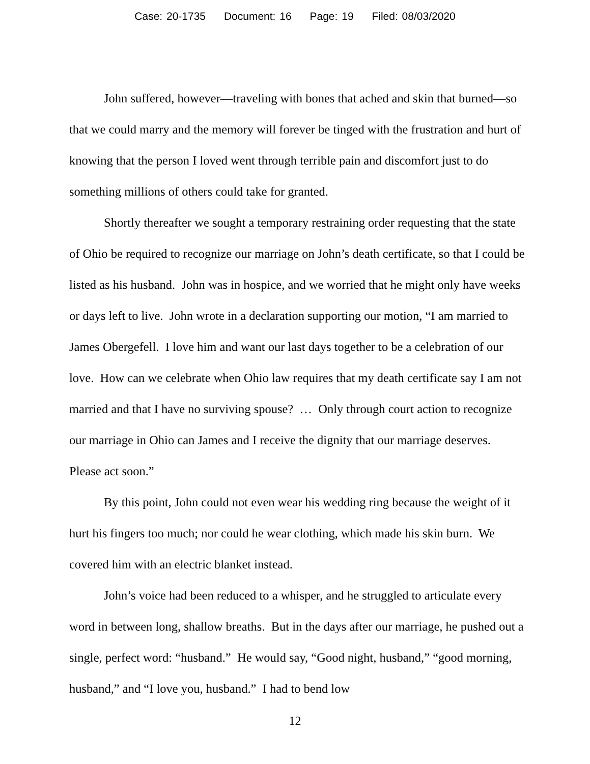Case: 20-1735 Document: 16 Page: 19 Filed: 08/03/2020
John suffered, however—traveling with bones that ached and skin that burned—so that we could marry and the memory will forever be tinged with the frustration and hurt of knowing that the person I loved went through terrible pain and discomfort just to do something millions of others could take for granted.
Shortly thereafter we sought a temporary restraining order requesting that the state of Ohio be required to recognize our marriage on John’s death certificate, so that I could be listed as his husband. John was in hospice, and we worried that he might only have weeks or days left to live. John wrote in a declaration supporting our motion, “I am married to James Obergefell. I love him and want our last days together to be a celebration of our love. How can we celebrate when Ohio law requires that my death certificate say I am not married and that I have no surviving spouse? … Only through court action to recognize our marriage in Ohio can James and I receive the dignity that our marriage deserves. Please act soon.”
By this point, John could not even wear his wedding ring because the weight of it hurt his fingers too much; nor could he wear clothing, which made his skin burn. We covered him with an electric blanket instead.
John’s voice had been reduced to a whisper, and he struggled to articulate every word in between long, shallow breaths. But in the days after our marriage, he pushed out a single, perfect word: “husband.” He would say, “Good night, husband,” “good morning, husband,” and “I love you, husband.” I had to bend low
12